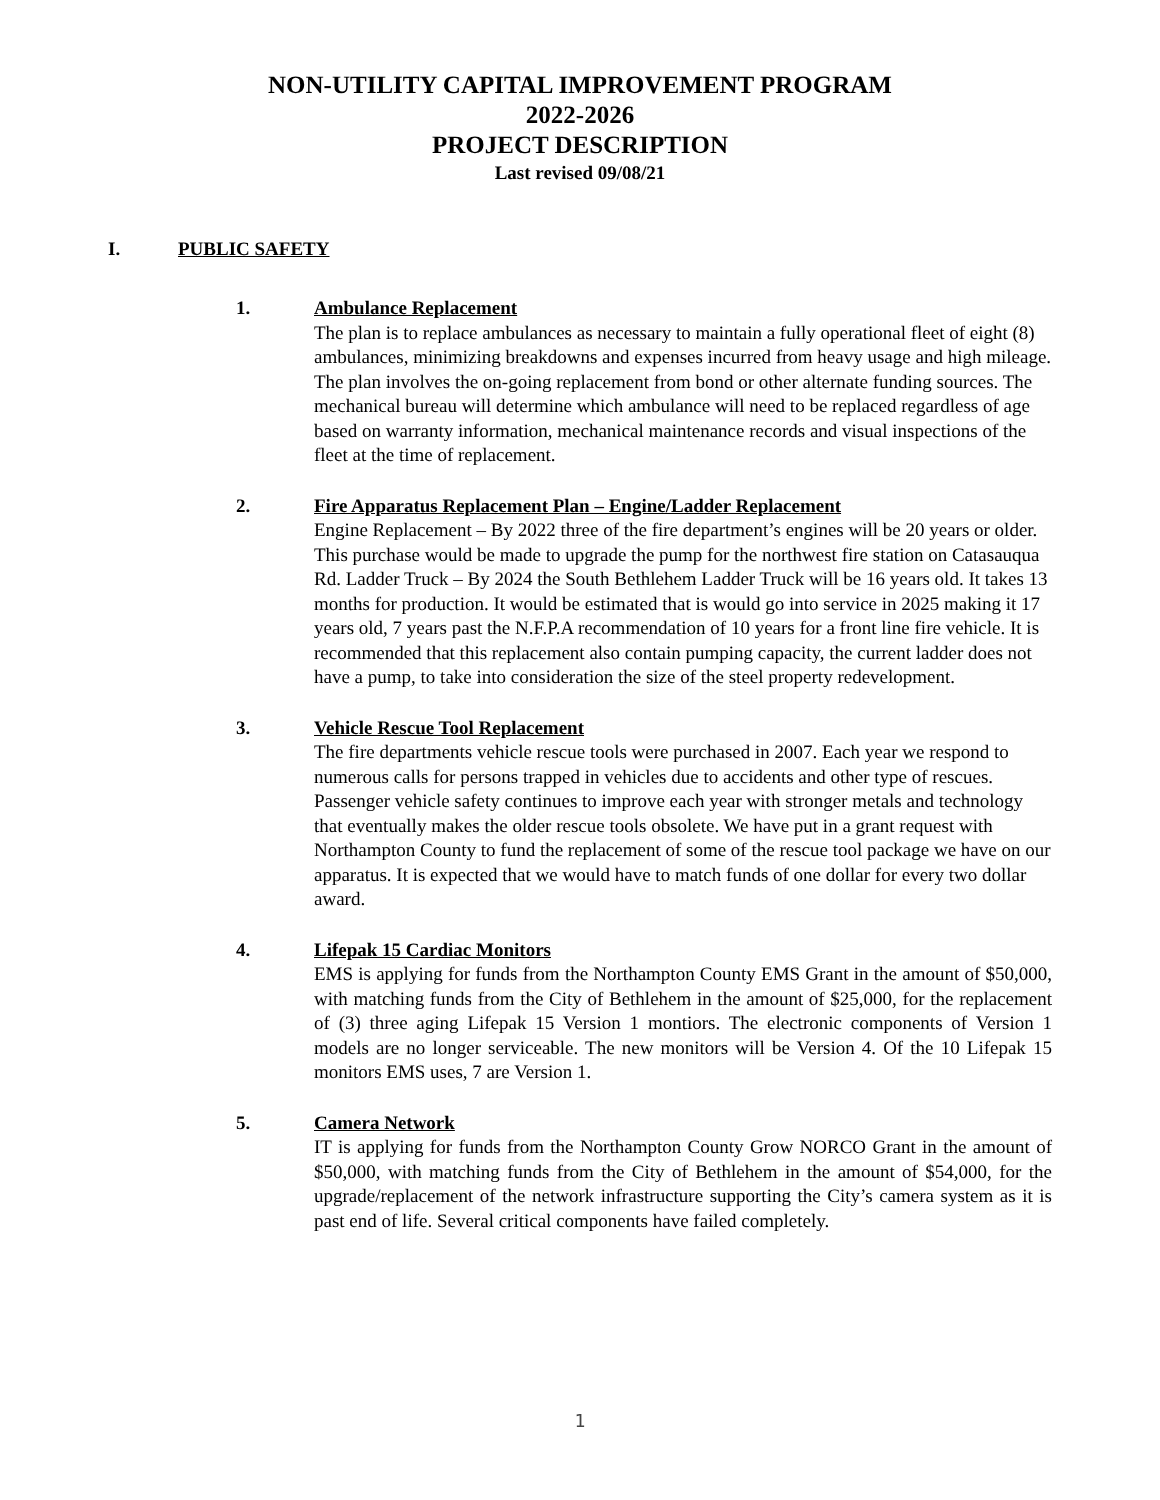NON-UTILITY CAPITAL IMPROVEMENT PROGRAM
2022-2026
PROJECT DESCRIPTION
Last revised 09/08/21
I. PUBLIC SAFETY
1. Ambulance Replacement
The plan is to replace ambulances as necessary to maintain a fully operational fleet of eight (8) ambulances, minimizing breakdowns and expenses incurred from heavy usage and high mileage. The plan involves the on-going replacement from bond or other alternate funding sources. The mechanical bureau will determine which ambulance will need to be replaced regardless of age based on warranty information, mechanical maintenance records and visual inspections of the fleet at the time of replacement.
2. Fire Apparatus Replacement Plan – Engine/Ladder Replacement
Engine Replacement – By 2022 three of the fire department’s engines will be 20 years or older. This purchase would be made to upgrade the pump for the northwest fire station on Catasauqua Rd. Ladder Truck – By 2024 the South Bethlehem Ladder Truck will be 16 years old. It takes 13 months for production. It would be estimated that is would go into service in 2025 making it 17 years old, 7 years past the N.F.P.A recommendation of 10 years for a front line fire vehicle. It is recommended that this replacement also contain pumping capacity, the current ladder does not have a pump, to take into consideration the size of the steel property redevelopment.
3. Vehicle Rescue Tool Replacement
The fire departments vehicle rescue tools were purchased in 2007. Each year we respond to numerous calls for persons trapped in vehicles due to accidents and other type of rescues. Passenger vehicle safety continues to improve each year with stronger metals and technology that eventually makes the older rescue tools obsolete. We have put in a grant request with Northampton County to fund the replacement of some of the rescue tool package we have on our apparatus. It is expected that we would have to match funds of one dollar for every two dollar award.
4. Lifepak 15 Cardiac Monitors
EMS is applying for funds from the Northampton County EMS Grant in the amount of $50,000, with matching funds from the City of Bethlehem in the amount of $25,000, for the replacement of (3) three aging Lifepak 15 Version 1 montiors. The electronic components of Version 1 models are no longer serviceable. The new monitors will be Version 4. Of the 10 Lifepak 15 monitors EMS uses, 7 are Version 1.
5. Camera Network
IT is applying for funds from the Northampton County Grow NORCO Grant in the amount of $50,000, with matching funds from the City of Bethlehem in the amount of $54,000, for the upgrade/replacement of the network infrastructure supporting the City’s camera system as it is past end of life. Several critical components have failed completely.
1